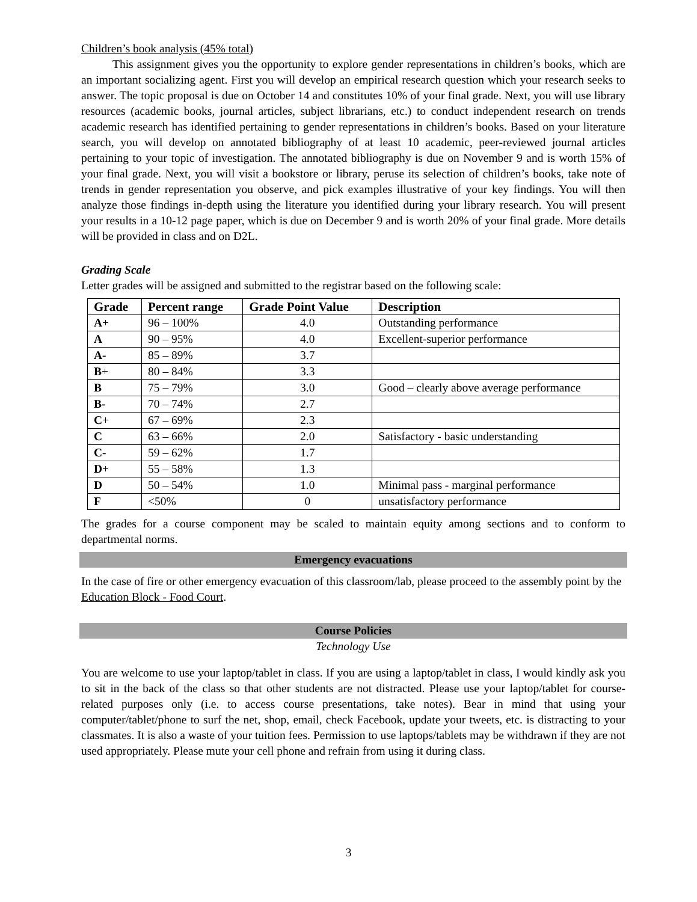Children’s book analysis (45% total)
This assignment gives you the opportunity to explore gender representations in children’s books, which are an important socializing agent. First you will develop an empirical research question which your research seeks to answer. The topic proposal is due on October 14 and constitutes 10% of your final grade. Next, you will use library resources (academic books, journal articles, subject librarians, etc.) to conduct independent research on trends academic research has identified pertaining to gender representations in children’s books. Based on your literature search, you will develop on annotated bibliography of at least 10 academic, peer-reviewed journal articles pertaining to your topic of investigation. The annotated bibliography is due on November 9 and is worth 15% of your final grade. Next, you will visit a bookstore or library, peruse its selection of children’s books, take note of trends in gender representation you observe, and pick examples illustrative of your key findings. You will then analyze those findings in-depth using the literature you identified during your library research. You will present your results in a 10-12 page paper, which is due on December 9 and is worth 20% of your final grade. More details will be provided in class and on D2L.
Grading Scale
Letter grades will be assigned and submitted to the registrar based on the following scale:
| Grade | Percent range | Grade Point Value | Description |
| --- | --- | --- | --- |
| A + | 96 – 100% | 4.0 | Outstanding performance |
| A | 90 – 95% | 4.0 | Excellent-superior performance |
| A- | 85 – 89% | 3.7 | |
| B + | 80 – 84% | 3.3 | |
| B | 75 – 79% | 3.0 | Good – clearly above average performance |
| B- | 70 – 74% | 2.7 | |
| C + | 67 – 69% | 2.3 | |
| C | 63 – 66% | 2.0 | Satisfactory - basic understanding |
| C- | 59 – 62% | 1.7 | |
| D + | 55 – 58% | 1.3 | |
| D | 50 – 54% | 1.0 | Minimal pass - marginal performance |
| F | <50% | 0 | unsatisfactory performance |
The grades for a course component may be scaled to maintain equity among sections and to conform to departmental norms.
Emergency evacuations
In the case of fire or other emergency evacuation of this classroom/lab, please proceed to the assembly point by the Education Block - Food Court.
Course Policies
Technology Use
You are welcome to use your laptop/tablet in class. If you are using a laptop/tablet in class, I would kindly ask you to sit in the back of the class so that other students are not distracted. Please use your laptop/tablet for course-related purposes only (i.e. to access course presentations, take notes). Bear in mind that using your computer/tablet/phone to surf the net, shop, email, check Facebook, update your tweets, etc. is distracting to your classmates. It is also a waste of your tuition fees. Permission to use laptops/tablets may be withdrawn if they are not used appropriately. Please mute your cell phone and refrain from using it during class.
3